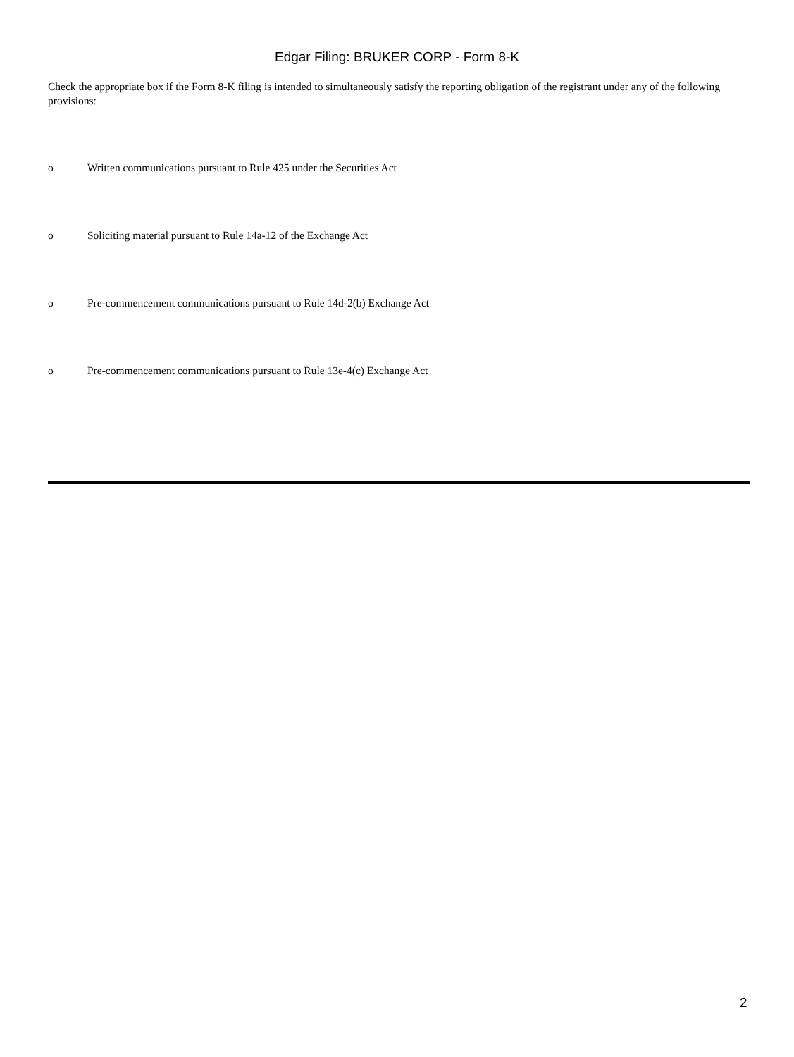Edgar Filing: BRUKER CORP - Form 8-K
Check the appropriate box if the Form 8-K filing is intended to simultaneously satisfy the reporting obligation of the registrant under any of the following provisions:
o Written communications pursuant to Rule 425 under the Securities Act
o Soliciting material pursuant to Rule 14a-12 of the Exchange Act
o Pre-commencement communications pursuant to Rule 14d-2(b) Exchange Act
o Pre-commencement communications pursuant to Rule 13e-4(c) Exchange Act
2